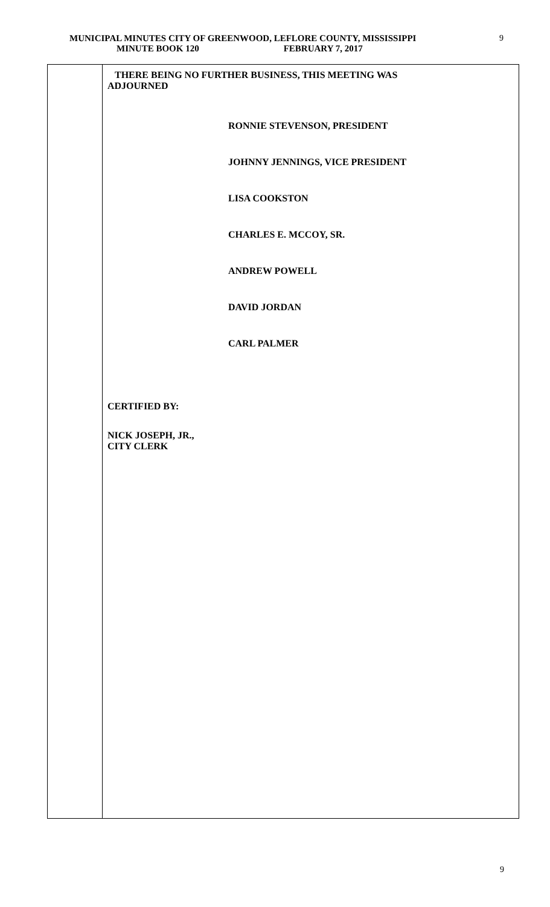MUNICIPAL MINUTES CITY OF GREENWOOD, LEFLORE COUNTY, MISSISSIPPI
MINUTE BOOK 120 FEBRUARY 7, 2017
9
THERE BEING NO FURTHER BUSINESS, THIS MEETING WAS
ADJOURNED
RONNIE STEVENSON, PRESIDENT
JOHNNY JENNINGS, VICE PRESIDENT
LISA COOKSTON
CHARLES E. MCCOY, SR.
ANDREW POWELL
DAVID JORDAN
CARL PALMER
CERTIFIED BY:
NICK JOSEPH, JR.,
CITY CLERK
9